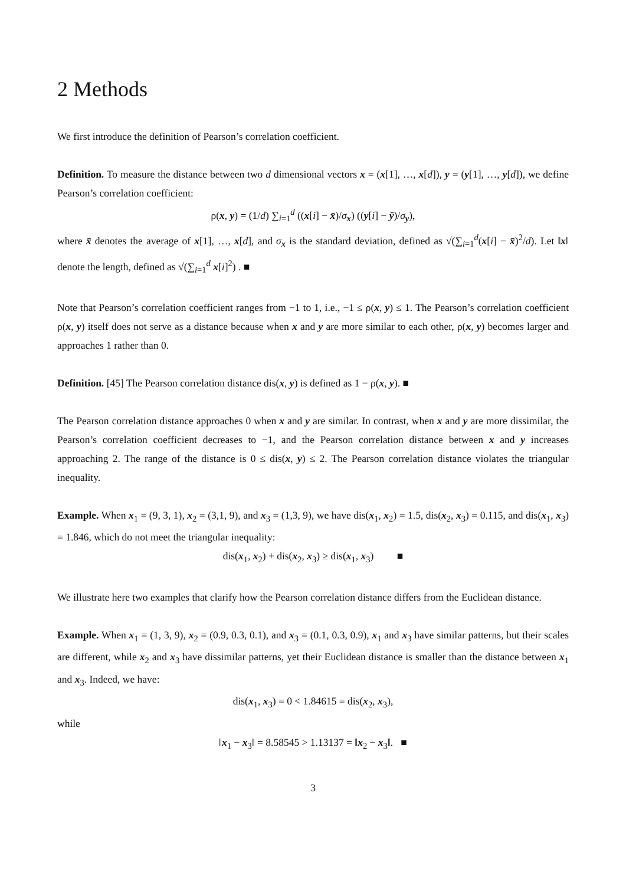2 Methods
We first introduce the definition of Pearson’s correlation coefficient.
Definition. To measure the distance between two d dimensional vectors x = (x[1], …, x[d]), y = (y[1], …, y[d]), we define Pearson’s correlation coefficient:
ρ(x, y) = (1/d) ∑<sub>i=1</sub><sup>d</sup> ((x[i] − x̄)/σ<sub>x</sub>) ((y[i] − ȳ)/σ<sub>y</sub>),
where x̄ denotes the average of x[1], …, x[d], and σ<sub>x</sub> is the standard deviation, defined as √(∑<sub>i=1</sub><sup>d</sup>(x[i] − x̄)<sup>2</sup>/d). Let ‖x‖ denote the length, defined as √(∑<sub>i=1</sub><sup>d</sup> x[i]<sup>2</sup>) . ■
Note that Pearson’s correlation coefficient ranges from −1 to 1, i.e., −1 ≤ ρ(x, y) ≤ 1. The Pearson’s correlation coefficient ρ(x, y) itself does not serve as a distance because when x and y are more similar to each other, ρ(x, y) becomes larger and approaches 1 rather than 0.
Definition. [45] The Pearson correlation distance dis(x, y) is defined as 1 − ρ(x, y). ■
The Pearson correlation distance approaches 0 when x and y are similar. In contrast, when x and y are more dissimilar, the Pearson’s correlation coefficient decreases to −1, and the Pearson correlation distance between x and y increases approaching 2. The range of the distance is 0 ≤ dis(x, y) ≤ 2. The Pearson correlation distance violates the triangular inequality.
Example. When x<sub>1</sub> = (9, 3, 1), x<sub>2</sub> = (3,1, 9), and x<sub>3</sub> = (1,3, 9), we have dis(x<sub>1</sub>, x<sub>2</sub>) = 1.5, dis(x<sub>2</sub>, x<sub>3</sub>) = 0.115, and dis(x<sub>1</sub>, x<sub>3</sub>) = 1.846, which do not meet the triangular inequality:
dis(x<sub>1</sub>, x<sub>2</sub>) + dis(x<sub>2</sub>, x<sub>3</sub>) ≥ dis(x<sub>1</sub>, x<sub>3</sub>) ■
We illustrate here two examples that clarify how the Pearson correlation distance differs from the Euclidean distance.
Example. When x<sub>1</sub> = (1, 3, 9), x<sub>2</sub> = (0.9, 0.3, 0.1), and x<sub>3</sub> = (0.1, 0.3, 0.9), x<sub>1</sub> and x<sub>3</sub> have similar patterns, but their scales are different, while x<sub>2</sub> and x<sub>3</sub> have dissimilar patterns, yet their Euclidean distance is smaller than the distance between x<sub>1</sub> and x<sub>3</sub>. Indeed, we have:
dis(x<sub>1</sub>, x<sub>3</sub>) = 0 < 1.84615 = dis(x<sub>2</sub>, x<sub>3</sub>),
while
‖x<sub>1</sub> − x<sub>3</sub>‖ = 8.58545 > 1.13137 = ‖x<sub>2</sub> − x<sub>3</sub>‖. ■
3